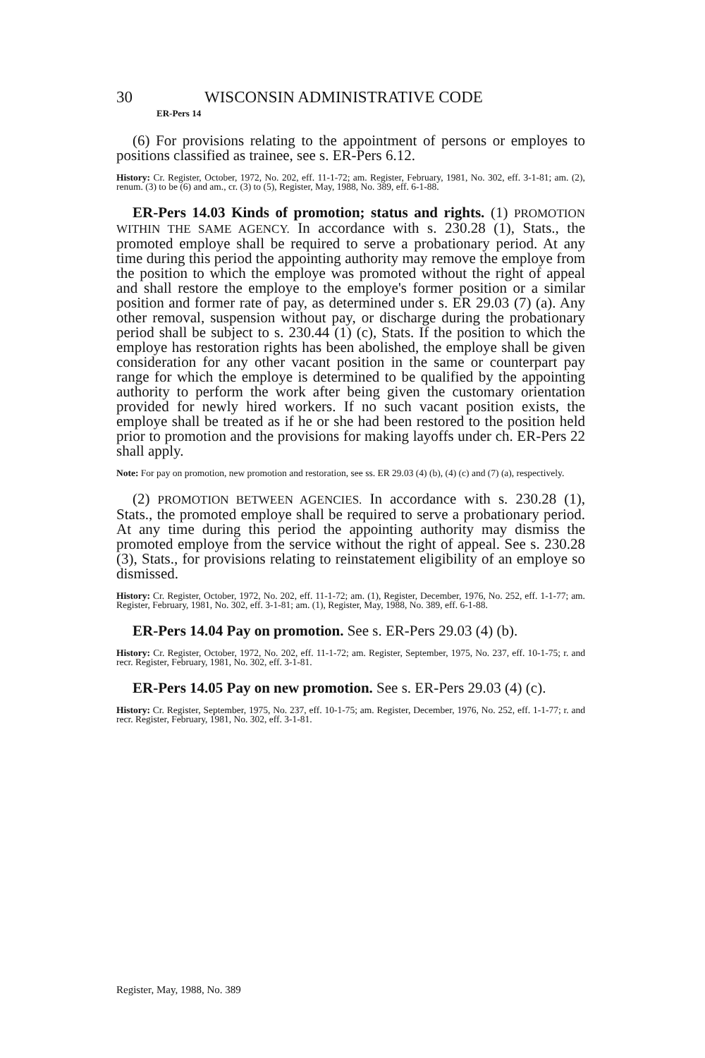30 WISCONSIN ADMINISTRATIVE CODE
ER-Pers 14
(6) For provisions relating to the appointment of persons or employes to positions classified as trainee, see s. ER-Pers 6.12.
History: Cr. Register, October, 1972, No. 202, eff. 11-1-72; am. Register, February, 1981, No. 302, eff. 3-1-81; am. (2), renum. (3) to be (6) and am., cr. (3) to (5), Register, May, 1988, No. 389, eff. 6-1-88.
ER-Pers 14.03 Kinds of promotion; status and rights. (1) PROMOTION WITHIN THE SAME AGENCY. In accordance with s. 230.28 (1), Stats., the promoted employe shall be required to serve a probationary period. At any time during this period the appointing authority may remove the employe from the position to which the employe was promoted without the right of appeal and shall restore the employe to the employe's former position or a similar position and former rate of pay, as determined under s. ER 29.03 (7) (a). Any other removal, suspension without pay, or discharge during the probationary period shall be subject to s. 230.44 (1) (c), Stats. If the position to which the employe has restoration rights has been abolished, the employe shall be given consideration for any other vacant position in the same or counterpart pay range for which the employe is determined to be qualified by the appointing authority to perform the work after being given the customary orientation provided for newly hired workers. If no such vacant position exists, the employe shall be treated as if he or she had been restored to the position held prior to promotion and the provisions for making layoffs under ch. ER-Pers 22 shall apply.
Note: For pay on promotion, new promotion and restoration, see ss. ER 29.03 (4) (b), (4) (c) and (7) (a), respectively.
(2) PROMOTION BETWEEN AGENCIES. In accordance with s. 230.28 (1), Stats., the promoted employe shall be required to serve a probationary period. At any time during this period the appointing authority may dismiss the promoted employe from the service without the right of appeal. See s. 230.28 (3), Stats., for provisions relating to reinstatement eligibility of an employe so dismissed.
History: Cr. Register, October, 1972, No. 202, eff. 11-1-72; am. (1), Register, December, 1976, No. 252, eff. 1-1-77; am. Register, February, 1981, No. 302, eff. 3-1-81; am. (1), Register, May, 1988, No. 389, eff. 6-1-88.
ER-Pers 14.04 Pay on promotion. See s. ER-Pers 29.03 (4) (b).
History: Cr. Register, October, 1972, No. 202, eff. 11-1-72; am. Register, September, 1975, No. 237, eff. 10-1-75; r. and recr. Register, February, 1981, No. 302, eff. 3-1-81.
ER-Pers 14.05 Pay on new promotion. See s. ER-Pers 29.03 (4) (c).
History: Cr. Register, September, 1975, No. 237, eff. 10-1-75; am. Register, December, 1976, No. 252, eff. 1-1-77; r. and recr. Register, February, 1981, No. 302, eff. 3-1-81.
Register, May, 1988, No. 389